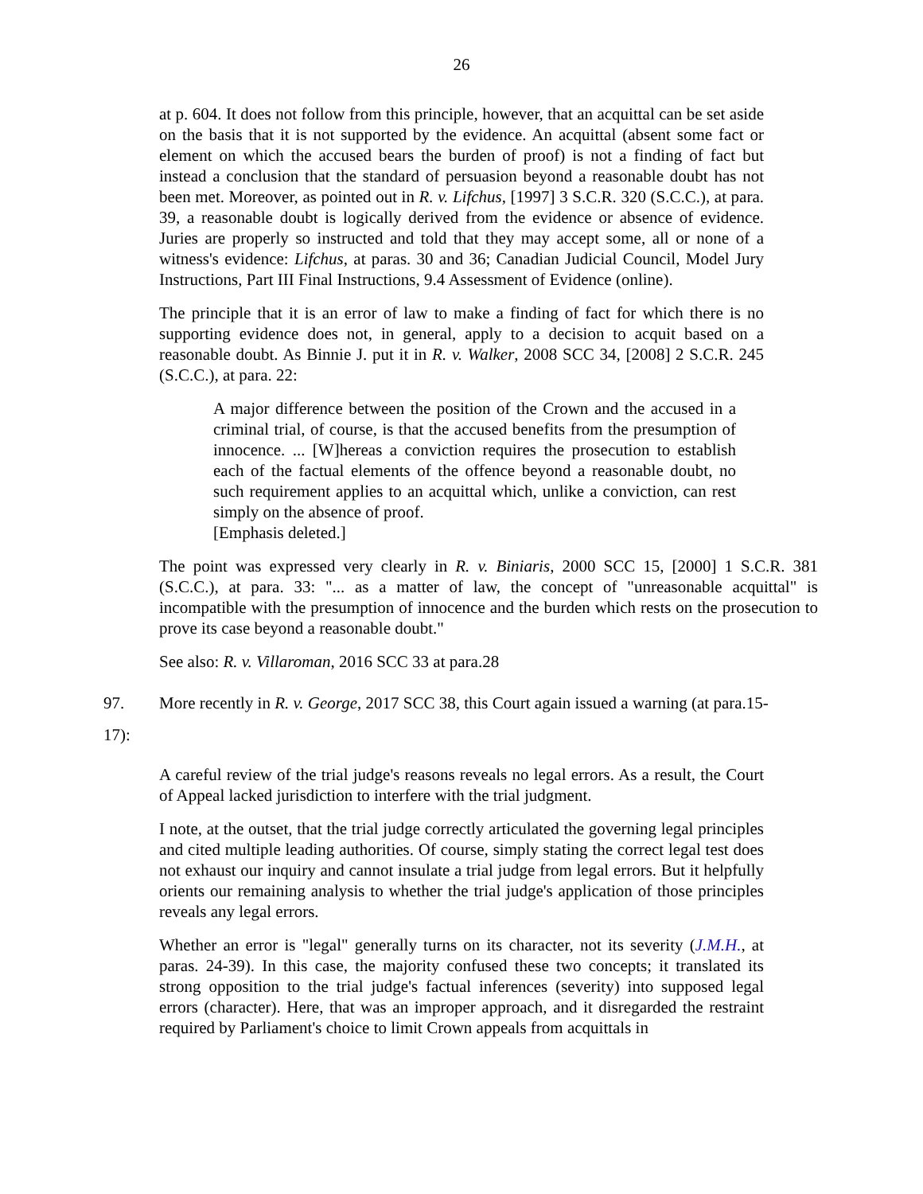26
at p. 604. It does not follow from this principle, however, that an acquittal can be set aside on the basis that it is not supported by the evidence. An acquittal (absent some fact or element on which the accused bears the burden of proof) is not a finding of fact but instead a conclusion that the standard of persuasion beyond a reasonable doubt has not been met. Moreover, as pointed out in R. v. Lifchus, [1997] 3 S.C.R. 320 (S.C.C.), at para. 39, a reasonable doubt is logically derived from the evidence or absence of evidence. Juries are properly so instructed and told that they may accept some, all or none of a witness's evidence: Lifchus, at paras. 30 and 36; Canadian Judicial Council, Model Jury Instructions, Part III Final Instructions, 9.4 Assessment of Evidence (online).
The principle that it is an error of law to make a finding of fact for which there is no supporting evidence does not, in general, apply to a decision to acquit based on a reasonable doubt. As Binnie J. put it in R. v. Walker, 2008 SCC 34, [2008] 2 S.C.R. 245 (S.C.C.), at para. 22:
A major difference between the position of the Crown and the accused in a criminal trial, of course, is that the accused benefits from the presumption of innocence. ... [W]hereas a conviction requires the prosecution to establish each of the factual elements of the offence beyond a reasonable doubt, no such requirement applies to an acquittal which, unlike a conviction, can rest simply on the absence of proof.
[Emphasis deleted.]
The point was expressed very clearly in R. v. Biniaris, 2000 SCC 15, [2000] 1 S.C.R. 381 (S.C.C.), at para. 33: "... as a matter of law, the concept of "unreasonable acquittal" is incompatible with the presumption of innocence and the burden which rests on the prosecution to prove its case beyond a reasonable doubt."
See also: R. v. Villaroman, 2016 SCC 33 at para.28
97. More recently in R. v. George, 2017 SCC 38, this Court again issued a warning (at para.15-
17):
A careful review of the trial judge's reasons reveals no legal errors. As a result, the Court of Appeal lacked jurisdiction to interfere with the trial judgment.
I note, at the outset, that the trial judge correctly articulated the governing legal principles and cited multiple leading authorities. Of course, simply stating the correct legal test does not exhaust our inquiry and cannot insulate a trial judge from legal errors. But it helpfully orients our remaining analysis to whether the trial judge's application of those principles reveals any legal errors.
Whether an error is "legal" generally turns on its character, not its severity (J.M.H., at paras. 24-39). In this case, the majority confused these two concepts; it translated its strong opposition to the trial judge's factual inferences (severity) into supposed legal errors (character). Here, that was an improper approach, and it disregarded the restraint required by Parliament's choice to limit Crown appeals from acquittals in